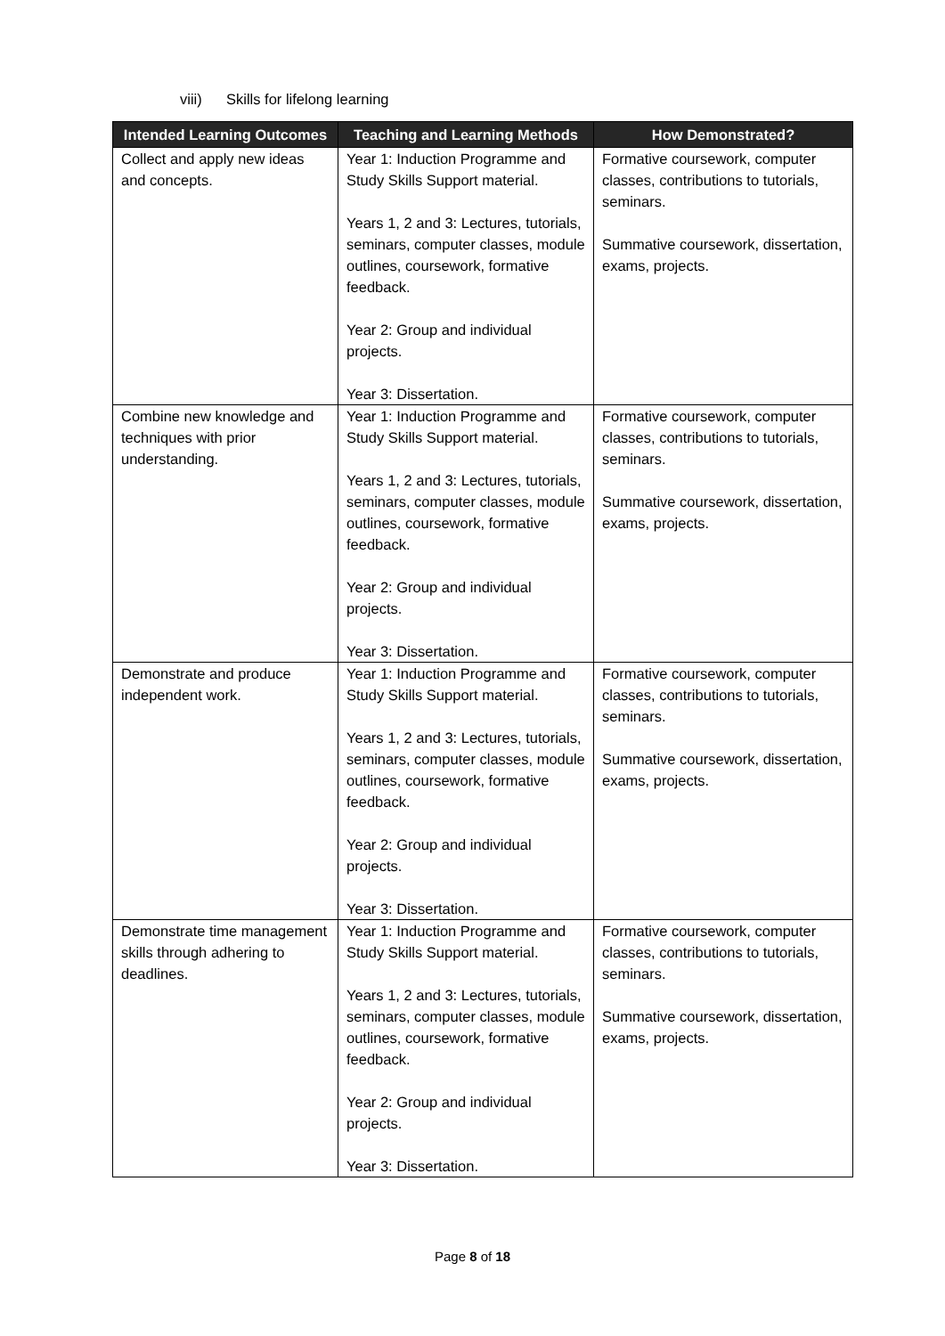viii) Skills for lifelong learning
| Intended Learning Outcomes | Teaching and Learning Methods | How Demonstrated? |
| --- | --- | --- |
| Collect and apply new ideas and concepts. | Year 1: Induction Programme and Study Skills Support material. Years 1, 2 and 3: Lectures, tutorials, seminars, computer classes, module outlines, coursework, formative feedback. Year 2: Group and individual projects. Year 3: Dissertation. | Formative coursework, computer classes, contributions to tutorials, seminars. Summative coursework, dissertation, exams, projects. |
| Combine new knowledge and techniques with prior understanding. | Year 1: Induction Programme and Study Skills Support material. Years 1, 2 and 3: Lectures, tutorials, seminars, computer classes, module outlines, coursework, formative feedback. Year 2: Group and individual projects. Year 3: Dissertation. | Formative coursework, computer classes, contributions to tutorials, seminars. Summative coursework, dissertation, exams, projects. |
| Demonstrate and produce independent work. | Year 1: Induction Programme and Study Skills Support material. Years 1, 2 and 3: Lectures, tutorials, seminars, computer classes, module outlines, coursework, formative feedback. Year 2: Group and individual projects. Year 3: Dissertation. | Formative coursework, computer classes, contributions to tutorials, seminars. Summative coursework, dissertation, exams, projects. |
| Demonstrate time management skills through adhering to deadlines. | Year 1: Induction Programme and Study Skills Support material. Years 1, 2 and 3: Lectures, tutorials, seminars, computer classes, module outlines, coursework, formative feedback. Year 2: Group and individual projects. Year 3: Dissertation. | Formative coursework, computer classes, contributions to tutorials, seminars. Summative coursework, dissertation, exams, projects. |
Page 8 of 18